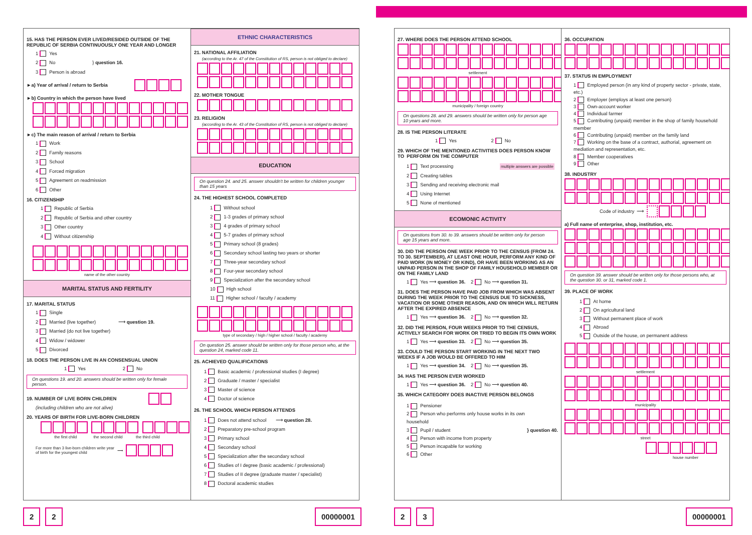15. HAS THE PERSON EVER LIVED/RESIDED OUTSIDE OF THE REPUBLIC OF SERBIA CONTINUOUSLY ONE YEAR AND LONGER
1 Yes
2 No } question 16.
3 Person is abroad
►a) Year of arrival / return to Serbia
►b) Country in which the person have lived
►c) The main reason of arrival / return to Serbia
1 Work
2 Family reasons
3 School
4 Forced migration
5 Agreement on readmission
6 Other
16. CITIZENSHIP
1 Republic of Serbia
2 Republic of Serbia and other country
3 Other country
4 Without citizenship
name of the other country
MARITAL STATUS AND FERTILITY
17. MARITAL STATUS
1 Single
2 Married (live together) ⟶ question 19.
3 Married (do not live together)
4 Widow / widower
5 Divorced
18. DOES THE PERSON LIVE IN AN CONSENSUAL UNION
1 Yes 2 No
On questions 19. and 20. answers should be written only for female person.
19. NUMBER OF LIVE BORN CHILDREN
(including children who are not alive)
20. YEARS OF BIRTH FOR LIVE-BORN CHILDREN
the first child the second child the third child
For more than 3 live-born children write year
of birth for the youngest child ⟶
ETHNIC CHARACTERISTICS
21. NATIONAL AFFILIATION
(according to the Ar. 47 of the Constitution of RS, person is not obliged to declare)
22. MOTHER TONGUE
23. RELIGION
(according to the Ar. 43 of the Constitution of RS, person is not obliged to declare)
EDUCATION
On question 24. and 25. answer shouldn't be written for children younger than 15 years
24. THE HIGHEST SCHOOL COMPLETED
1 Without school
2 1-3 grades of primary school
3 4 grades of primary school
4 5-7 grades of primary school
5 Primary school (8 grades)
6 Secondary school lasting two years or shorter
7 Three-year secondary school
8 Four-year secondary school
9 Specialization after the secondary school
10 High school
11 Higher school / faculty / academy
type of secondary / high / higher school / faculty / academy
On question 25. answer should be written only for those person who, at the question 24, marked code 11.
25. ACHIEVED QUALIFICATIONS
1 Basic academic / professional studies (I degree)
2 Graduate / master / specialist
3 Master of science
4 Doctor of science
26. THE SCHOOL WHICH PERSON ATTENDS
1 Does not attend school ⟶ question 28.
2 Preparatory pre-school program
3 Primary school
4 Secondary school
5 Specialization after the secondary school
6 Studies of I degree (basic academic / professional)
7 Studies of II degree (graduate master / specialist)
8 Doctoral academic studies
27. WHERE DOES THE PERSON ATTEND SCHOOL
settlement
municipality / foreign country
On questions 28. and 29. answers should be written only for person age 10 years and more.
28. IS THE PERSON LITERATE
1 Yes 2 No
29. WHICH OF THE MENTIONED ACTIVITIES DOES PERSON KNOW TO PERFORM ON THE COMPUTER
1 Text processing multiple answers are possible
2 Creating tables
3 Sending and receiving electronic mail
4 Using Internet
5 None of mentioned
ECOMONIC ACTIVITY
On questions from 30. to 39. answers should be written only for person age 15 years and more.
30. DID THE PERSON ONE WEEK PRIOR TO THE CENSUS (FROM 24. TO 30. SEPTEMBER), AT LEAST ONE HOUR, PERFORM ANY KIND OF PAID WORK (IN MONEY OR KIND), OR HAVE BEEN WORKING AS AN UNPAID PERSON IN THE SHOP OF FAMILY HOUSEHOLD MEMBER OR ON THE FAMILY LAND
1 Yes ⟶ question 36. 2 No ⟶ question 31.
31. DOES THE PERSON HAVE PAID JOB FROM WHICH WAS ABSENT DURING THE WEEK PRIOR TO THE CENSUS DUE TO SICKNESS, VACATION OR SOME OTHER REASON, AND ON WHICH WILL RETURN AFTER THE EXPIRED ABSENCE
1 Yes ⟶ question 36. 2 No ⟶ question 32.
32. DID THE PERSON, FOUR WEEKS PRIOR TO THE CENSUS, ACTIVELY SEARCH FOR WORK OR TRIED TO BEGIN ITS OWN WORK
1 Yes ⟶ question 33. 2 No ⟶ question 35.
33. COULD THE PERSON START WORKING IN THE NEXT TWO WEEKS IF A JOB WOULD BE OFFERED TO HIM
1 Yes ⟶ question 34. 2 No ⟶ question 35.
34. HAS THE PERSON EVER WORKED
1 Yes ⟶ question 36. 2 No ⟶ question 40.
35. WHICH CATEGORY DOES INACTIVE PERSON BELONGS
1 Pensioner
2 Person who performs only house works in its own household
3 Pupil / student
4 Person with income from property
5 Person incapable for working
6 Other
} question 40.
36. OCCUPATION
37. STATUS IN EMPLOYMENT
1 Employed person (in any kind of property sector - private, state, etc.)
2 Employer (employs at least one person)
3 Own-account worker
4 Individual farmer
5 Contributing (unpaid) member in the shop of family household member
6 Contributing (unpaid) member on the family land
7 Working on the base of a contract, authorial, agreement on mediation and representation, etc.
8 Member cooperatives
9 Other
38. INDUSTRY
Code of industry ⟶
a) Full name of enterprise, shop, institution, etc.
On question 39. answer should be written only for those persons who, at the question 30. or 31, marked code 1.
39. PLACE OF WORK
1 At home
2 On agricultural land
3 Without permanent place of work
4 Abroad
5 Outside of the house, on permanent address
settlement
municipality
street
house number
2 2 00000001 2 3 00000001